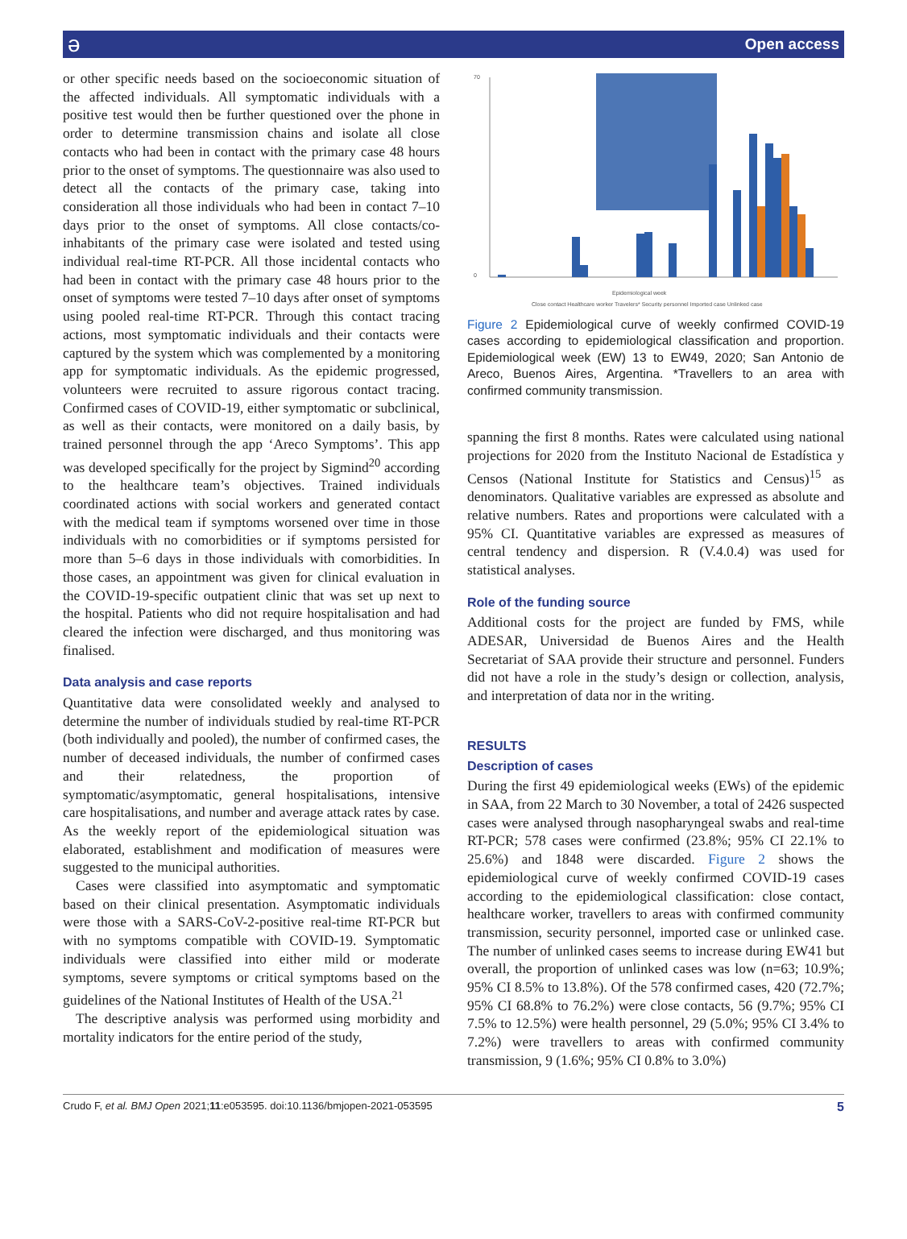ə Open access
or other specific needs based on the socioeconomic situation of the affected individuals. All symptomatic individuals with a positive test would then be further questioned over the phone in order to determine transmission chains and isolate all close contacts who had been in contact with the primary case 48 hours prior to the onset of symptoms. The questionnaire was also used to detect all the contacts of the primary case, taking into consideration all those individuals who had been in contact 7–10 days prior to the onset of symptoms. All close contacts/co-inhabitants of the primary case were isolated and tested using individual real-time RT-PCR. All those incidental contacts who had been in contact with the primary case 48 hours prior to the onset of symptoms were tested 7–10 days after onset of symptoms using pooled real-time RT-PCR. Through this contact tracing actions, most symptomatic individuals and their contacts were captured by the system which was complemented by a monitoring app for symptomatic individuals. As the epidemic progressed, volunteers were recruited to assure rigorous contact tracing. Confirmed cases of COVID-19, either symptomatic or subclinical, as well as their contacts, were monitored on a daily basis, by trained personnel through the app ‘Areco Symptoms’. This app was developed specifically for the project by Sigmind<sup>20</sup> according to the healthcare team’s objectives. Trained individuals coordinated actions with social workers and generated contact with the medical team if symptoms worsened over time in those individuals with no comorbidities or if symptoms persisted for more than 5–6 days in those individuals with comorbidities. In those cases, an appointment was given for clinical evaluation in the COVID-19-specific outpatient clinic that was set up next to the hospital. Patients who did not require hospitalisation and had cleared the infection were discharged, and thus monitoring was finalised.
Data analysis and case reports
Quantitative data were consolidated weekly and analysed to determine the number of individuals studied by real-time RT-PCR (both individually and pooled), the number of confirmed cases, the number of deceased individuals, the number of confirmed cases and their relatedness, the proportion of symptomatic/asymptomatic, general hospitalisations, intensive care hospitalisations, and number and average attack rates by case. As the weekly report of the epidemiological situation was elaborated, establishment and modification of measures were suggested to the municipal authorities.
Cases were classified into asymptomatic and symptomatic based on their clinical presentation. Asymptomatic individuals were those with a SARS-CoV-2-positive real-time RT-PCR but with no symptoms compatible with COVID-19. Symptomatic individuals were classified into either mild or moderate symptoms, severe symptoms or critical symptoms based on the guidelines of the National Institutes of Health of the USA.<sup>21</sup>
The descriptive analysis was performed using morbidity and mortality indicators for the entire period of the study,
70
0
Epidemiological week
Close contact Healthcare worker Travelers* Security personnel Imported case Unlinked case
Figure 2 Epidemiological curve of weekly confirmed COVID-19 cases according to epidemiological classification and proportion. Epidemiological week (EW) 13 to EW49, 2020; San Antonio de Areco, Buenos Aires, Argentina. *Travellers to an area with confirmed community transmission.
spanning the first 8 months. Rates were calculated using national projections for 2020 from the Instituto Nacional de Estadística y Censos (National Institute for Statistics and Census)<sup>15</sup> as denominators. Qualitative variables are expressed as absolute and relative numbers. Rates and proportions were calculated with a 95% CI. Quantitative variables are expressed as measures of central tendency and dispersion. R (V.4.0.4) was used for statistical analyses.
Role of the funding source
Additional costs for the project are funded by FMS, while ADESAR, Universidad de Buenos Aires and the Health Secretariat of SAA provide their structure and personnel. Funders did not have a role in the study’s design or collection, analysis, and interpretation of data nor in the writing.
RESULTS
Description of cases
During the first 49 epidemiological weeks (EWs) of the epidemic in SAA, from 22 March to 30 November, a total of 2426 suspected cases were analysed through nasopharyngeal swabs and real-time RT-PCR; 578 cases were confirmed (23.8%; 95% CI 22.1% to 25.6%) and 1848 were discarded. Figure 2 shows the epidemiological curve of weekly confirmed COVID-19 cases according to the epidemiological classification: close contact, healthcare worker, travellers to areas with confirmed community transmission, security personnel, imported case or unlinked case. The number of unlinked cases seems to increase during EW41 but overall, the proportion of unlinked cases was low (n=63; 10.9%; 95% CI 8.5% to 13.8%). Of the 578 confirmed cases, 420 (72.7%; 95% CI 68.8% to 76.2%) were close contacts, 56 (9.7%; 95% CI 7.5% to 12.5%) were health personnel, 29 (5.0%; 95% CI 3.4% to 7.2%) were travellers to areas with confirmed community transmission, 9 (1.6%; 95% CI 0.8% to 3.0%)
Crudo F, et al. BMJ Open 2021;11:e053595. doi:10.1136/bmjopen-2021-053595 5